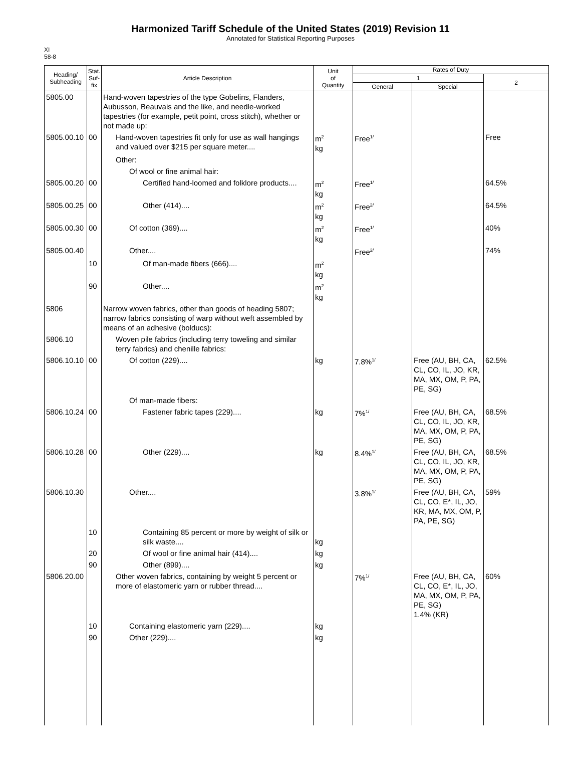Harmonized Tariff Schedule of the United States (2019) Revision 11
Annotated for Statistical Reporting Purposes
XI
58-8
| Heading/ Subheading | Stat. Suf- fix | Article Description | Unit of Quantity | Rates of Duty | | |
| --- | --- | --- | --- | --- | --- | --- |
| | | | | 1 | | 2 |
| | | | | General | Special | |
| 5805.00 | | Hand-woven tapestries of the type Gobelins, Flanders, Aubusson, Beauvais and the like, and needle-worked tapestries (for example, petit point, cross stitch), whether or not made up: | | | | |
| 5805.00.10 | 00 | Hand-woven tapestries fit only for use as wall hangings and valued over $215 per square meter.... | m<sup>2</sup> kg | Free<sup>1/</sup> | | Free |
| | | Other: | | | | |
| | | Of wool or fine animal hair: | | | | |
| 5805.00.20 | 00 | Certified hand-loomed and folklore products.... | m<sup>2</sup> kg | Free<sup>1/</sup> | | 64.5% |
| 5805.00.25 | 00 | Other (414).... | m<sup>2</sup> kg | Free<sup>2/</sup> | | 64.5% |
| 5805.00.30 | 00 | Of cotton (369).... | m<sup>2</sup> kg | Free<sup>1/</sup> | | 40% |
| 5805.00.40 | | Other.... | | Free<sup>2/</sup> | | 74% |
| | 10 | Of man-made fibers (666).... | m<sup>2</sup> kg | | | |
| | 90 | Other.... | m<sup>2</sup> kg | | | |
| 5806 | | Narrow woven fabrics, other than goods of heading 5807; narrow fabrics consisting of warp without weft assembled by means of an adhesive (bolducs): | | | | |
| 5806.10 | | Woven pile fabrics (including terry toweling and similar terry fabrics) and chenille fabrics: | | | | |
| 5806.10.10 | 00 | Of cotton (229).... | kg | 7.8%<sup>1/</sup> | Free (AU, BH, CA, CL, CO, IL, JO, KR, MA, MX, OM, P, PA, PE, SG) | 62.5% |
| | | Of man-made fibers: | | | | |
| 5806.10.24 | 00 | Fastener fabric tapes (229).... | kg | 7%<sup>1/</sup> | Free (AU, BH, CA, CL, CO, IL, JO, KR, MA, MX, OM, P, PA, PE, SG) | 68.5% |
| 5806.10.28 | 00 | Other (229).... | kg | 8.4%<sup>1/</sup> | Free (AU, BH, CA, CL, CO, IL, JO, KR, MA, MX, OM, P, PA, PE, SG) | 68.5% |
| 5806.10.30 | | Other.... | | 3.8%<sup>1/</sup> | Free (AU, BH, CA, CL, CO, E*, IL, JO, KR, MA, MX, OM, P, PA, PE, SG) | 59% |
| | 10 | Containing 85 percent or more by weight of silk or silk waste.... | kg | | | |
| | 20 | Of wool or fine animal hair (414).... | kg | | | |
| | 90 | Other (899).... | kg | | | |
| 5806.20.00 | | Other woven fabrics, containing by weight 5 percent or more of elastomeric yarn or rubber thread.... | | 7%<sup>1/</sup> | Free (AU, BH, CA, CL, CO, E*, IL, JO, MA, MX, OM, P, PA, PE, SG) 1.4% (KR) | 60% |
| | 10 | Containing elastomeric yarn (229).... | kg | | | |
| | 90 | Other (229).... | kg | | | |